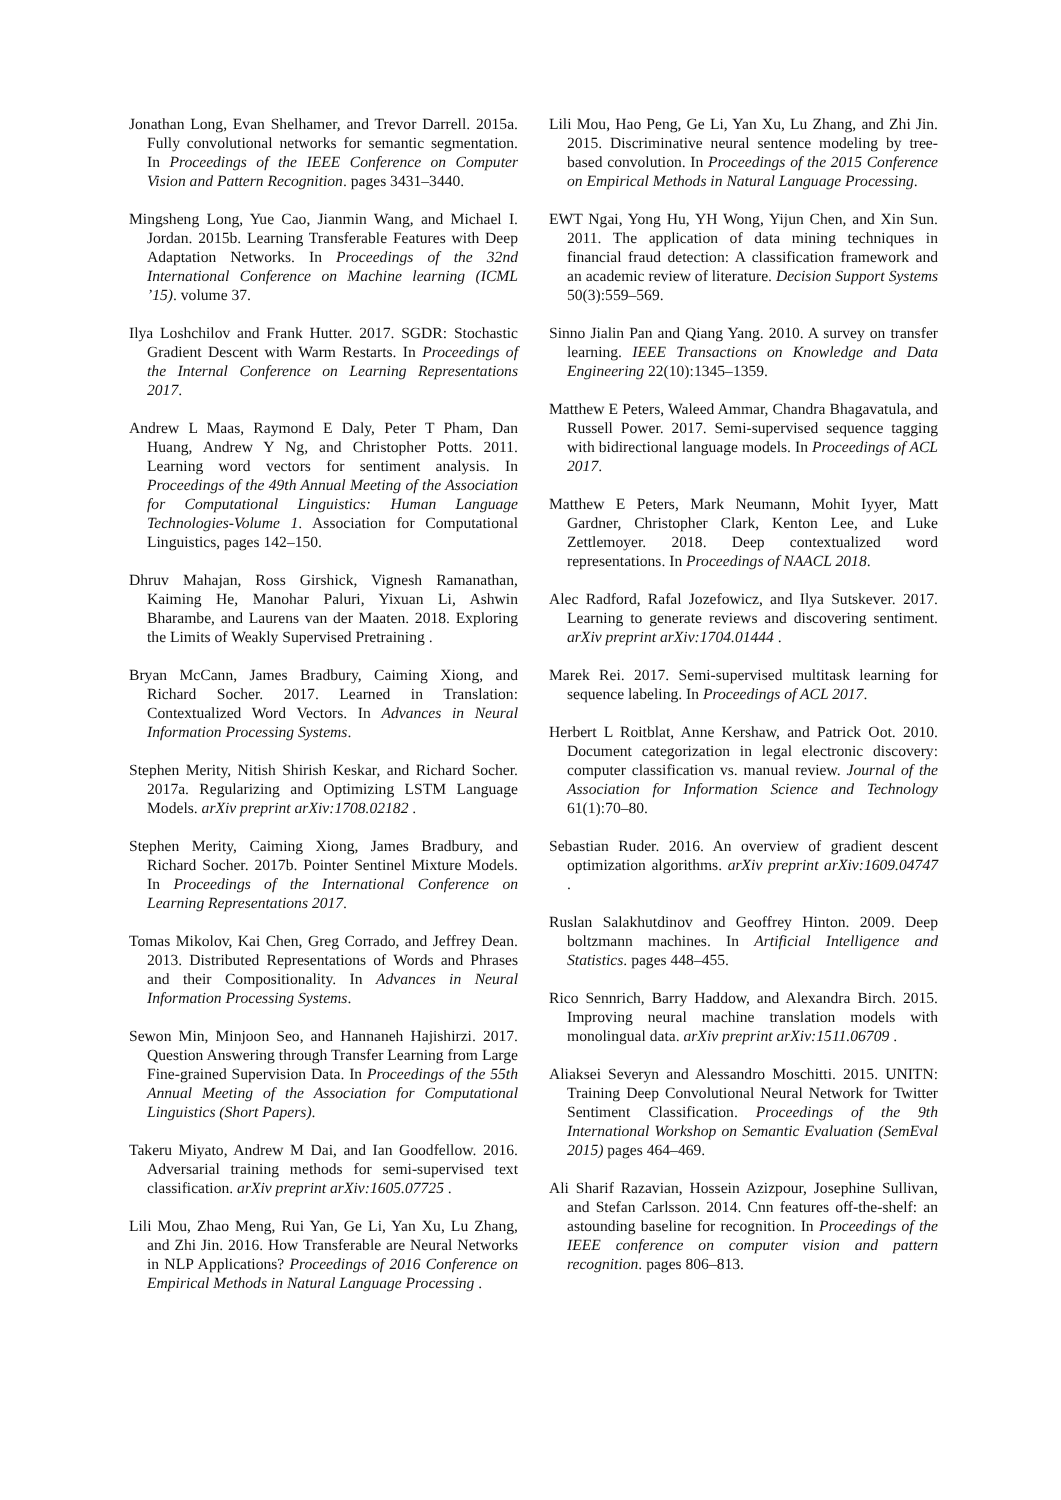Jonathan Long, Evan Shelhamer, and Trevor Darrell. 2015a. Fully convolutional networks for semantic segmentation. In Proceedings of the IEEE Conference on Computer Vision and Pattern Recognition. pages 3431–3440.
Mingsheng Long, Yue Cao, Jianmin Wang, and Michael I. Jordan. 2015b. Learning Transferable Features with Deep Adaptation Networks. In Proceedings of the 32nd International Conference on Machine learning (ICML ’15). volume 37.
Ilya Loshchilov and Frank Hutter. 2017. SGDR: Stochastic Gradient Descent with Warm Restarts. In Proceedings of the Internal Conference on Learning Representations 2017.
Andrew L Maas, Raymond E Daly, Peter T Pham, Dan Huang, Andrew Y Ng, and Christopher Potts. 2011. Learning word vectors for sentiment analysis. In Proceedings of the 49th Annual Meeting of the Association for Computational Linguistics: Human Language Technologies-Volume 1. Association for Computational Linguistics, pages 142–150.
Dhruv Mahajan, Ross Girshick, Vignesh Ramanathan, Kaiming He, Manohar Paluri, Yixuan Li, Ashwin Bharambe, and Laurens van der Maaten. 2018. Exploring the Limits of Weakly Supervised Pretraining .
Bryan McCann, James Bradbury, Caiming Xiong, and Richard Socher. 2017. Learned in Translation: Contextualized Word Vectors. In Advances in Neural Information Processing Systems.
Stephen Merity, Nitish Shirish Keskar, and Richard Socher. 2017a. Regularizing and Optimizing LSTM Language Models. arXiv preprint arXiv:1708.02182 .
Stephen Merity, Caiming Xiong, James Bradbury, and Richard Socher. 2017b. Pointer Sentinel Mixture Models. In Proceedings of the International Conference on Learning Representations 2017.
Tomas Mikolov, Kai Chen, Greg Corrado, and Jeffrey Dean. 2013. Distributed Representations of Words and Phrases and their Compositionality. In Advances in Neural Information Processing Systems.
Sewon Min, Minjoon Seo, and Hannaneh Hajishirzi. 2017. Question Answering through Transfer Learning from Large Fine-grained Supervision Data. In Proceedings of the 55th Annual Meeting of the Association for Computational Linguistics (Short Papers).
Takeru Miyato, Andrew M Dai, and Ian Goodfellow. 2016. Adversarial training methods for semi-supervised text classification. arXiv preprint arXiv:1605.07725 .
Lili Mou, Zhao Meng, Rui Yan, Ge Li, Yan Xu, Lu Zhang, and Zhi Jin. 2016. How Transferable are Neural Networks in NLP Applications? Proceedings of 2016 Conference on Empirical Methods in Natural Language Processing .
Lili Mou, Hao Peng, Ge Li, Yan Xu, Lu Zhang, and Zhi Jin. 2015. Discriminative neural sentence modeling by tree-based convolution. In Proceedings of the 2015 Conference on Empirical Methods in Natural Language Processing.
EWT Ngai, Yong Hu, YH Wong, Yijun Chen, and Xin Sun. 2011. The application of data mining techniques in financial fraud detection: A classification framework and an academic review of literature. Decision Support Systems 50(3):559–569.
Sinno Jialin Pan and Qiang Yang. 2010. A survey on transfer learning. IEEE Transactions on Knowledge and Data Engineering 22(10):1345–1359.
Matthew E Peters, Waleed Ammar, Chandra Bhagavatula, and Russell Power. 2017. Semi-supervised sequence tagging with bidirectional language models. In Proceedings of ACL 2017.
Matthew E Peters, Mark Neumann, Mohit Iyyer, Matt Gardner, Christopher Clark, Kenton Lee, and Luke Zettlemoyer. 2018. Deep contextualized word representations. In Proceedings of NAACL 2018.
Alec Radford, Rafal Jozefowicz, and Ilya Sutskever. 2017. Learning to generate reviews and discovering sentiment. arXiv preprint arXiv:1704.01444 .
Marek Rei. 2017. Semi-supervised multitask learning for sequence labeling. In Proceedings of ACL 2017.
Herbert L Roitblat, Anne Kershaw, and Patrick Oot. 2010. Document categorization in legal electronic discovery: computer classification vs. manual review. Journal of the Association for Information Science and Technology 61(1):70–80.
Sebastian Ruder. 2016. An overview of gradient descent optimization algorithms. arXiv preprint arXiv:1609.04747 .
Ruslan Salakhutdinov and Geoffrey Hinton. 2009. Deep boltzmann machines. In Artificial Intelligence and Statistics. pages 448–455.
Rico Sennrich, Barry Haddow, and Alexandra Birch. 2015. Improving neural machine translation models with monolingual data. arXiv preprint arXiv:1511.06709 .
Aliaksei Severyn and Alessandro Moschitti. 2015. UNITN: Training Deep Convolutional Neural Network for Twitter Sentiment Classification. Proceedings of the 9th International Workshop on Semantic Evaluation (SemEval 2015) pages 464–469.
Ali Sharif Razavian, Hossein Azizpour, Josephine Sullivan, and Stefan Carlsson. 2014. Cnn features off-the-shelf: an astounding baseline for recognition. In Proceedings of the IEEE conference on computer vision and pattern recognition. pages 806–813.